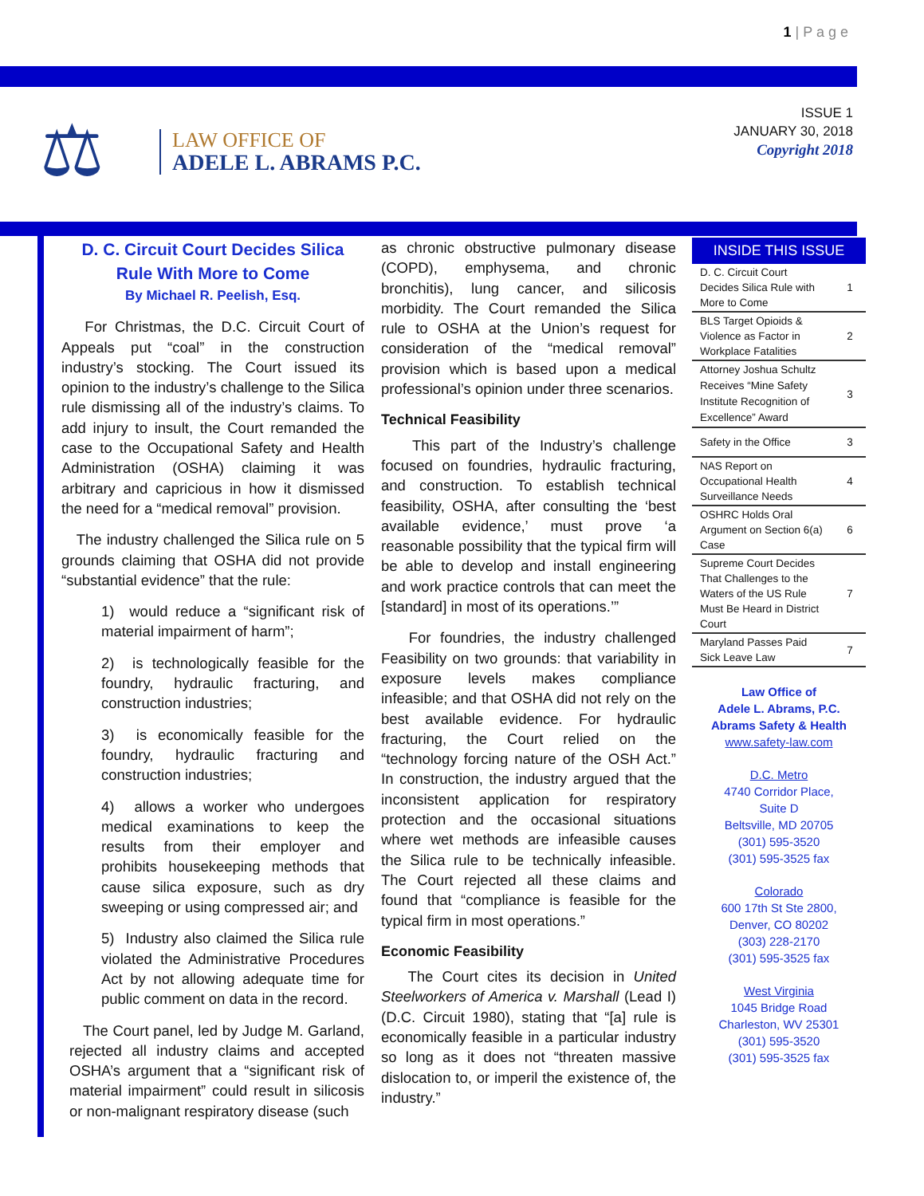1 | P a g e
⚖
LAW OFFICE OF
ADELE L. ABRAMS P.C.
ISSUE 1
JANUARY 30, 2018
Copyright 2018
D. C. Circuit Court Decides Silica Rule With More to Come
By Michael R. Peelish, Esq.
For Christmas, the D.C. Circuit Court of Appeals put “coal” in the construction industry’s stocking. The Court issued its opinion to the industry’s challenge to the Silica rule dismissing all of the industry’s claims. To add injury to insult, the Court remanded the case to the Occupational Safety and Health Administration (OSHA) claiming it was arbitrary and capricious in how it dismissed the need for a “medical removal” provision.
The industry challenged the Silica rule on 5 grounds claiming that OSHA did not provide “substantial evidence” that the rule:
1) would reduce a “significant risk of material impairment of harm”;
2) is technologically feasible for the foundry, hydraulic fracturing, and construction industries;
3) is economically feasible for the foundry, hydraulic fracturing and construction industries;
4) allows a worker who undergoes medical examinations to keep the results from their employer and prohibits housekeeping methods that cause silica exposure, such as dry sweeping or using compressed air; and
5) Industry also claimed the Silica rule violated the Administrative Procedures Act by not allowing adequate time for public comment on data in the record.
The Court panel, led by Judge M. Garland, rejected all industry claims and accepted OSHA’s argument that a “significant risk of material impairment” could result in silicosis or non-malignant respiratory disease (such
as chronic obstructive pulmonary disease (COPD), emphysema, and chronic bronchitis), lung cancer, and silicosis morbidity. The Court remanded the Silica rule to OSHA at the Union’s request for consideration of the “medical removal” provision which is based upon a medical professional’s opinion under three scenarios.
Technical Feasibility
This part of the Industry’s challenge focused on foundries, hydraulic fracturing, and construction. To establish technical feasibility, OSHA, after consulting the ‘best available evidence,’ must prove ‘a reasonable possibility that the typical firm will be able to develop and install engineering and work practice controls that can meet the [standard] in most of its operations.’”
For foundries, the industry challenged Feasibility on two grounds: that variability in exposure levels makes compliance infeasible; and that OSHA did not rely on the best available evidence. For hydraulic fracturing, the Court relied on the “technology forcing nature of the OSH Act.” In construction, the industry argued that the inconsistent application for respiratory protection and the occasional situations where wet methods are infeasible causes the Silica rule to be technically infeasible. The Court rejected all these claims and found that “compliance is feasible for the typical firm in most operations.”
Economic Feasibility
The Court cites its decision in United Steelworkers of America v. Marshall (Lead I) (D.C. Circuit 1980), stating that “[a] rule is economically feasible in a particular industry so long as it does not “threaten massive dislocation to, or imperil the existence of, the industry.”
INSIDE THIS ISSUE
| D. C. Circuit Court Decides Silica Rule with More to Come | 1 |
| BLS Target Opioids & Violence as Factor in Workplace Fatalities | 2 |
| Attorney Joshua Schultz Receives “Mine Safety Institute Recognition of Excellence” Award | 3 |
| Safety in the Office | 3 |
| NAS Report on Occupational Health Surveillance Needs | 4 |
| OSHRC Holds Oral Argument on Section 6(a) Case | 6 |
| Supreme Court Decides That Challenges to the Waters of the US Rule Must Be Heard in District Court | 7 |
| Maryland Passes Paid Sick Leave Law | 7 |
Law Office of
Adele L. Abrams, P.C.
Abrams Safety & Health
www.safety-law.com
D.C. Metro
4740 Corridor Place,
Suite D
Beltsville, MD 20705
(301) 595-3520
(301) 595-3525 fax
Colorado
600 17th St Ste 2800,
Denver, CO 80202
(303) 228-2170
(301) 595-3525 fax
West Virginia
1045 Bridge Road
Charleston, WV 25301
(301) 595-3520
(301) 595-3525 fax